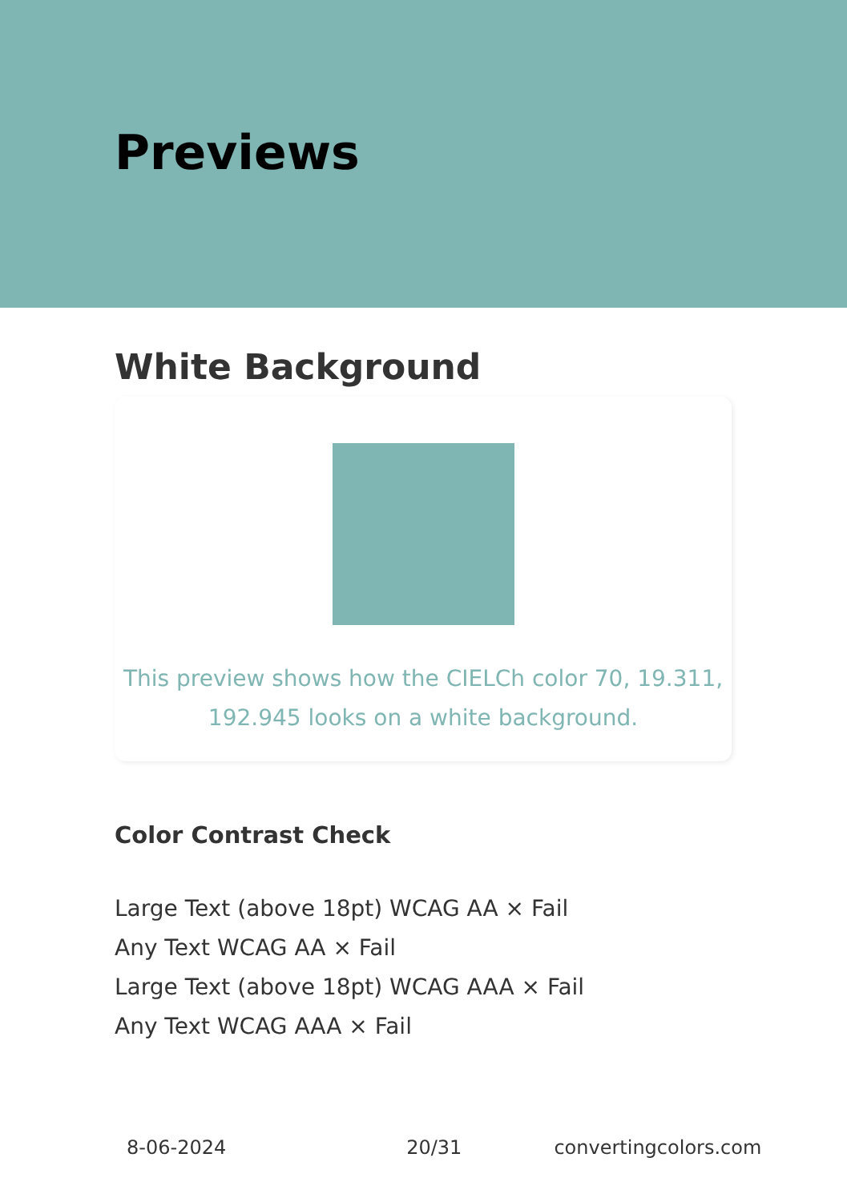Previews
White Background
This preview shows how the CIELCh color 70, 19.311,
192.945 looks on a white background.
Color Contrast Check
Large Text (above 18pt) WCAG AA × Fail
Any Text WCAG AA × Fail
Large Text (above 18pt) WCAG AAA × Fail
Any Text WCAG AAA × Fail
8-06-2024 20/31 convertingcolors.com